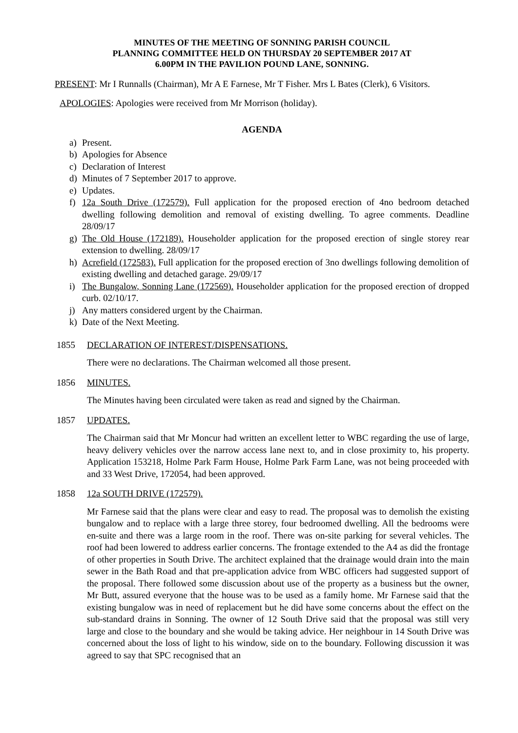MINUTES OF THE MEETING OF SONNING PARISH COUNCIL
PLANNING COMMITTEE HELD ON THURSDAY 20 SEPTEMBER 2017 AT
6.00PM IN THE PAVILION POUND LANE, SONNING.
PRESENT: Mr I Runnalls (Chairman), Mr A E Farnese, Mr T Fisher. Mrs L Bates (Clerk), 6 Visitors.
APOLOGIES: Apologies were received from Mr Morrison (holiday).
AGENDA
a) Present.
b) Apologies for Absence
c) Declaration of Interest
d) Minutes of 7 September 2017 to approve.
e) Updates.
f) 12a South Drive (172579). Full application for the proposed erection of 4no bedroom detached dwelling following demolition and removal of existing dwelling. To agree comments. Deadline 28/09/17
g) The Old House (172189). Householder application for the proposed erection of single storey rear extension to dwelling. 28/09/17
h) Acrefield (172583). Full application for the proposed erection of 3no dwellings following demolition of existing dwelling and detached garage. 29/09/17
i) The Bungalow, Sonning Lane (172569). Householder application for the proposed erection of dropped curb. 02/10/17.
j) Any matters considered urgent by the Chairman.
k) Date of the Next Meeting.
1855 DECLARATION OF INTEREST/DISPENSATIONS.
There were no declarations. The Chairman welcomed all those present.
1856 MINUTES.
The Minutes having been circulated were taken as read and signed by the Chairman.
1857 UPDATES.
The Chairman said that Mr Moncur had written an excellent letter to WBC regarding the use of large, heavy delivery vehicles over the narrow access lane next to, and in close proximity to, his property. Application 153218, Holme Park Farm House, Holme Park Farm Lane, was not being proceeded with and 33 West Drive, 172054, had been approved.
1858 12a SOUTH DRIVE (172579).
Mr Farnese said that the plans were clear and easy to read. The proposal was to demolish the existing bungalow and to replace with a large three storey, four bedroomed dwelling. All the bedrooms were en-suite and there was a large room in the roof. There was on-site parking for several vehicles. The roof had been lowered to address earlier concerns. The frontage extended to the A4 as did the frontage of other properties in South Drive. The architect explained that the drainage would drain into the main sewer in the Bath Road and that pre-application advice from WBC officers had suggested support of the proposal. There followed some discussion about use of the property as a business but the owner, Mr Butt, assured everyone that the house was to be used as a family home. Mr Farnese said that the existing bungalow was in need of replacement but he did have some concerns about the effect on the sub-standard drains in Sonning. The owner of 12 South Drive said that the proposal was still very large and close to the boundary and she would be taking advice. Her neighbour in 14 South Drive was concerned about the loss of light to his window, side on to the boundary. Following discussion it was agreed to say that SPC recognised that an